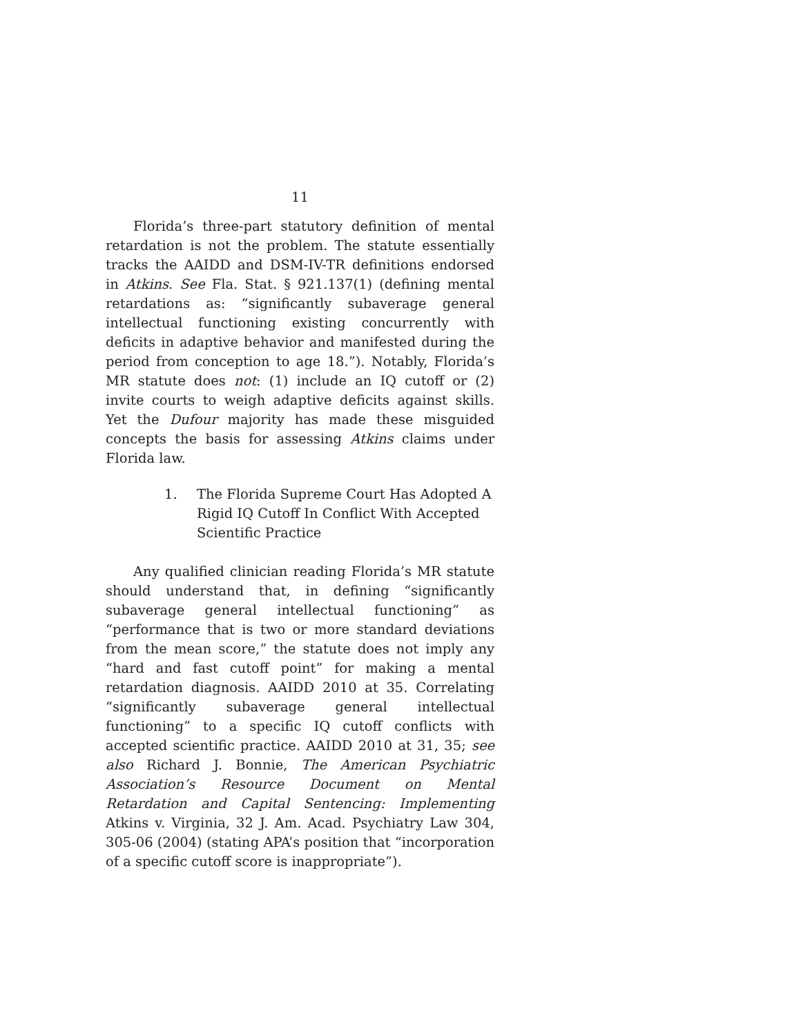11
Florida’s three-part statutory definition of mental retardation is not the problem. The statute essentially tracks the AAIDD and DSM-IV-TR definitions endorsed in Atkins. See Fla. Stat. § 921.137(1) (defining mental retardations as: “significantly subaverage general intellectual functioning existing concurrently with deficits in adaptive behavior and manifested during the period from conception to age 18.”). Notably, Florida’s MR statute does not: (1) include an IQ cutoff or (2) invite courts to weigh adaptive deficits against skills. Yet the Dufour majority has made these misguided concepts the basis for assessing Atkins claims under Florida law.
1. The Florida Supreme Court Has Adopted A Rigid IQ Cutoff In Conflict With Accepted Scientific Practice
Any qualified clinician reading Florida’s MR statute should understand that, in defining “significantly subaverage general intellectual functioning” as “performance that is two or more standard deviations from the mean score,” the statute does not imply any “hard and fast cutoff point” for making a mental retardation diagnosis. AAIDD 2010 at 35. Correlating “significantly subaverage general intellectual functioning” to a specific IQ cutoff conflicts with accepted scientific practice. AAIDD 2010 at 31, 35; see also Richard J. Bonnie, The American Psychiatric Association’s Resource Document on Mental Retardation and Capital Sentencing: Implementing Atkins v. Virginia, 32 J. Am. Acad. Psychiatry Law 304, 305-06 (2004) (stating APA’s position that “incorporation of a specific cutoff score is inappropriate”).